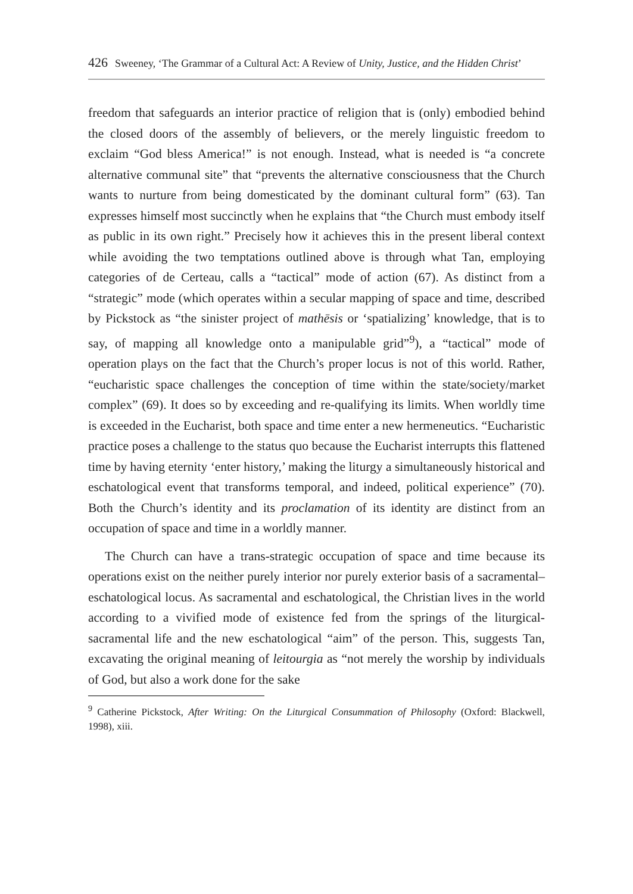426 Sweeney, ‘The Grammar of a Cultural Act: A Review of Unity, Justice, and the Hidden Christ’
freedom that safeguards an interior practice of religion that is (only) embodied behind the closed doors of the assembly of believers, or the merely linguistic freedom to exclaim “God bless America!” is not enough. Instead, what is needed is “a concrete alternative communal site” that “prevents the alternative consciousness that the Church wants to nurture from being domesticated by the dominant cultural form” (63). Tan expresses himself most succinctly when he explains that “the Church must embody itself as public in its own right.” Precisely how it achieves this in the present liberal context while avoiding the two temptations outlined above is through what Tan, employing categories of de Certeau, calls a “tactical” mode of action (67). As distinct from a “strategic” mode (which operates within a secular mapping of space and time, described by Pickstock as “the sinister project of mathēsis or ‘spatializing’ knowledge, that is to say, of mapping all knowledge onto a manipulable grid”<sup>9</sup>), a “tactical” mode of operation plays on the fact that the Church’s proper locus is not of this world. Rather, “eucharistic space challenges the conception of time within the state/society/market complex” (69). It does so by exceeding and re-qualifying its limits. When worldly time is exceeded in the Eucharist, both space and time enter a new hermeneutics. “Eucharistic practice poses a challenge to the status quo because the Eucharist interrupts this flattened time by having eternity ‘enter history,’ making the liturgy a simultaneously historical and eschatological event that transforms temporal, and indeed, political experience” (70). Both the Church’s identity and its proclamation of its identity are distinct from an occupation of space and time in a worldly manner.
The Church can have a trans-strategic occupation of space and time because its operations exist on the neither purely interior nor purely exterior basis of a sacramental–eschatological locus. As sacramental and eschatological, the Christian lives in the world according to a vivified mode of existence fed from the springs of the liturgical-sacramental life and the new eschatological “aim” of the person. This, suggests Tan, excavating the original meaning of leitourgia as “not merely the worship by individuals of God, but also a work done for the sake
<sup>9</sup> Catherine Pickstock, After Writing: On the Liturgical Consummation of Philosophy (Oxford: Blackwell, 1998), xiii.